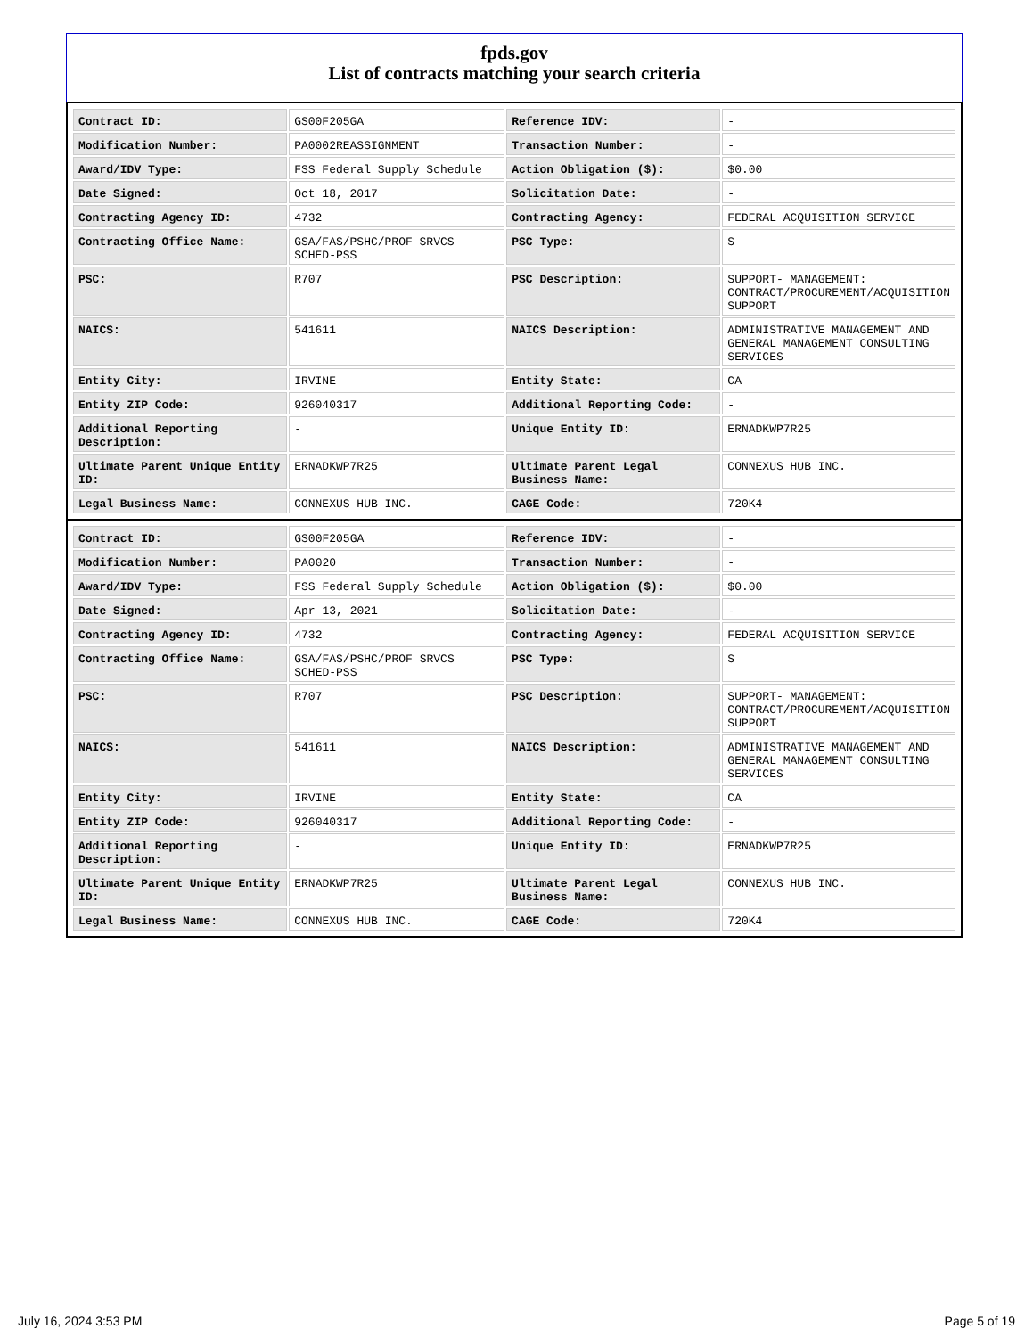fpds.gov
List of contracts matching your search criteria
| Contract ID: | GS00F205GA | Reference IDV: | - |
| Modification Number: | PA0002REASSIGNMENT | Transaction Number: | - |
| Award/IDV Type: | FSS Federal Supply Schedule | Action Obligation ($): | $0.00 |
| Date Signed: | Oct 18, 2017 | Solicitation Date: | - |
| Contracting Agency ID: | 4732 | Contracting Agency: | FEDERAL ACQUISITION SERVICE |
| Contracting Office Name: | GSA/FAS/PSHC/PROF SRVCS SCHED-PSS | PSC Type: | S |
| PSC: | R707 | PSC Description: | SUPPORT- MANAGEMENT: CONTRACT/PROCUREMENT/ACQUISITION SUPPORT |
| NAICS: | 541611 | NAICS Description: | ADMINISTRATIVE MANAGEMENT AND GENERAL MANAGEMENT CONSULTING SERVICES |
| Entity City: | IRVINE | Entity State: | CA |
| Entity ZIP Code: | 926040317 | Additional Reporting Code: | - |
| Additional Reporting Description: | - | Unique Entity ID: | ERNADKWP7R25 |
| Ultimate Parent Unique Entity ID: | ERNADKWP7R25 | Ultimate Parent Legal Business Name: | CONNEXUS HUB INC. |
| Legal Business Name: | CONNEXUS HUB INC. | CAGE Code: | 720K4 |
| Contract ID: | GS00F205GA | Reference IDV: | - |
| Modification Number: | PA0020 | Transaction Number: | - |
| Award/IDV Type: | FSS Federal Supply Schedule | Action Obligation ($): | $0.00 |
| Date Signed: | Apr 13, 2021 | Solicitation Date: | - |
| Contracting Agency ID: | 4732 | Contracting Agency: | FEDERAL ACQUISITION SERVICE |
| Contracting Office Name: | GSA/FAS/PSHC/PROF SRVCS SCHED-PSS | PSC Type: | S |
| PSC: | R707 | PSC Description: | SUPPORT- MANAGEMENT: CONTRACT/PROCUREMENT/ACQUISITION SUPPORT |
| NAICS: | 541611 | NAICS Description: | ADMINISTRATIVE MANAGEMENT AND GENERAL MANAGEMENT CONSULTING SERVICES |
| Entity City: | IRVINE | Entity State: | CA |
| Entity ZIP Code: | 926040317 | Additional Reporting Code: | - |
| Additional Reporting Description: | - | Unique Entity ID: | ERNADKWP7R25 |
| Ultimate Parent Unique Entity ID: | ERNADKWP7R25 | Ultimate Parent Legal Business Name: | CONNEXUS HUB INC. |
| Legal Business Name: | CONNEXUS HUB INC. | CAGE Code: | 720K4 |
July 16, 2024 3:53 PM Page 5 of 19